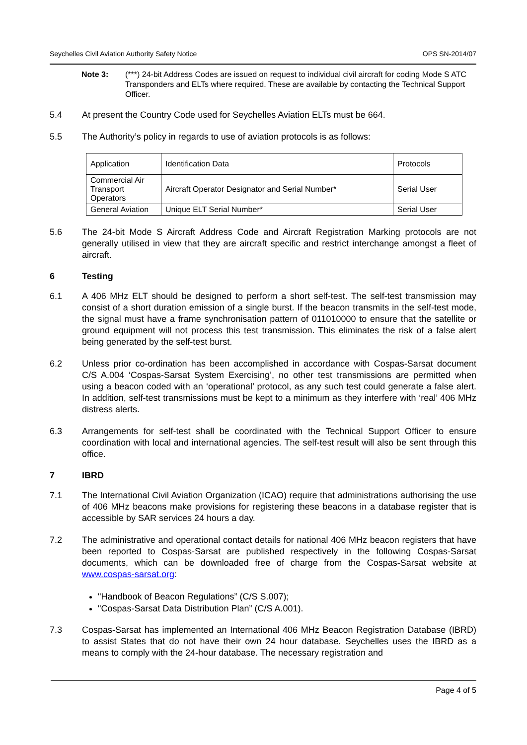Seychelles Civil Aviation Authority Safety Notice OPS SN-2014/07
Note 3: (***) 24-bit Address Codes are issued on request to individual civil aircraft for coding Mode S ATC Transponders and ELTs where required. These are available by contacting the Technical Support Officer.
5.4 At present the Country Code used for Seychelles Aviation ELTs must be 664.
5.5 The Authority’s policy in regards to use of aviation protocols is as follows:
| Application | Identification Data | Protocols |
| Commercial Air Transport Operators | Aircraft Operator Designator and Serial Number* | Serial User |
| General Aviation | Unique ELT Serial Number* | Serial User |
5.6 The 24-bit Mode S Aircraft Address Code and Aircraft Registration Marking protocols are not generally utilised in view that they are aircraft specific and restrict interchange amongst a fleet of aircraft.
6 Testing
6.1 A 406 MHz ELT should be designed to perform a short self-test. The self-test transmission may consist of a short duration emission of a single burst. If the beacon transmits in the self-test mode, the signal must have a frame synchronisation pattern of 011010000 to ensure that the satellite or ground equipment will not process this test transmission. This eliminates the risk of a false alert being generated by the self-test burst.
6.2 Unless prior co-ordination has been accomplished in accordance with Cospas-Sarsat document C/S A.004 ‘Cospas-Sarsat System Exercising’, no other test transmissions are permitted when using a beacon coded with an ‘operational’ protocol, as any such test could generate a false alert. In addition, self-test transmissions must be kept to a minimum as they interfere with ‘real’ 406 MHz distress alerts.
6.3 Arrangements for self-test shall be coordinated with the Technical Support Officer to ensure coordination with local and international agencies. The self-test result will also be sent through this office.
7 IBRD
7.1 The International Civil Aviation Organization (ICAO) require that administrations authorising the use of 406 MHz beacons make provisions for registering these beacons in a database register that is accessible by SAR services 24 hours a day.
7.2 The administrative and operational contact details for national 406 MHz beacon registers that have been reported to Cospas-Sarsat are published respectively in the following Cospas-Sarsat documents, which can be downloaded free of charge from the Cospas-Sarsat website at www.cospas-sarsat.org:
"Handbook of Beacon Regulations” (C/S S.007);
"Cospas-Sarsat Data Distribution Plan” (C/S A.001).
7.3 Cospas-Sarsat has implemented an International 406 MHz Beacon Registration Database (IBRD) to assist States that do not have their own 24 hour database. Seychelles uses the IBRD as a means to comply with the 24-hour database. The necessary registration and
Page 4 of 5